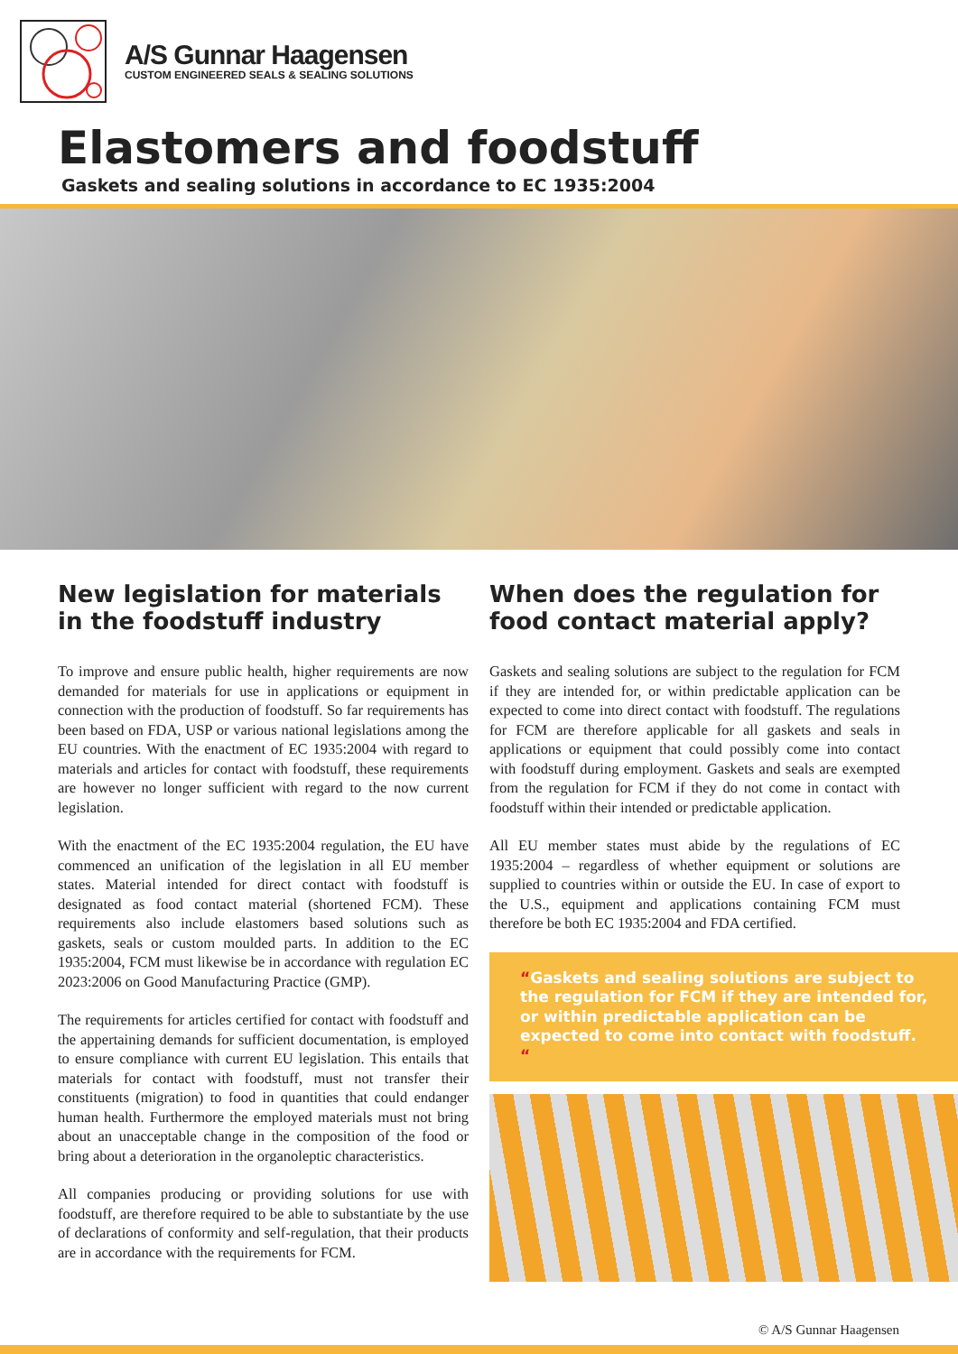A/S Gunnar Haagensen
CUSTOM ENGINEERED SEALS & SEALING SOLUTIONS
Elastomers and foodstuff
Gaskets and sealing solutions in accordance to EC 1935:2004
New legislation for materials in the foodstuff industry
To improve and ensure public health, higher requirements are now demanded for materials for use in applications or equipment in connection with the production of foodstuff. So far requirements has been based on FDA, USP or various national legislations among the EU countries. With the enactment of EC 1935:2004 with regard to materials and articles for contact with foodstuff, these requirements are however no longer sufficient with regard to the now current legislation.
With the enactment of the EC 1935:2004 regulation, the EU have commenced an unification of the legislation in all EU member states. Material intended for direct contact with foodstuff is designated as food contact material (shortened FCM). These requirements also include elastomers based solutions such as gaskets, seals or custom moulded parts. In addition to the EC 1935:2004, FCM must likewise be in accordance with regulation EC 2023:2006 on Good Manufacturing Practice (GMP).
The requirements for articles certified for contact with foodstuff and the appertaining demands for sufficient documentation, is employed to ensure compliance with current EU legislation. This entails that materials for contact with foodstuff, must not transfer their constituents (migration) to food in quantities that could endanger human health. Furthermore the employed materials must not bring about an unacceptable change in the composition of the food or bring about a deterioration in the organoleptic characteristics.
All companies producing or providing solutions for use with foodstuff, are therefore required to be able to substantiate by the use of declarations of conformity and self-regulation, that their products are in accordance with the requirements for FCM.
When does the regulation for food contact material apply?
Gaskets and sealing solutions are subject to the regulation for FCM if they are intended for, or within predictable application can be expected to come into direct contact with foodstuff. The regulations for FCM are therefore applicable for all gaskets and seals in applications or equipment that could possibly come into contact with foodstuff during employment. Gaskets and seals are exempted from the regulation for FCM if they do not come in contact with foodstuff within their intended or predictable application.
All EU member states must abide by the regulations of EC 1935:2004 – regardless of whether equipment or solutions are supplied to countries within or outside the EU. In case of export to the U.S., equipment and applications containing FCM must therefore be both EC 1935:2004 and FDA certified.
“Gaskets and sealing solutions are subject to the regulation for FCM if they are intended for, or within predictable application can be expected to come into contact with foodstuff. “
© A/S Gunnar Haagensen